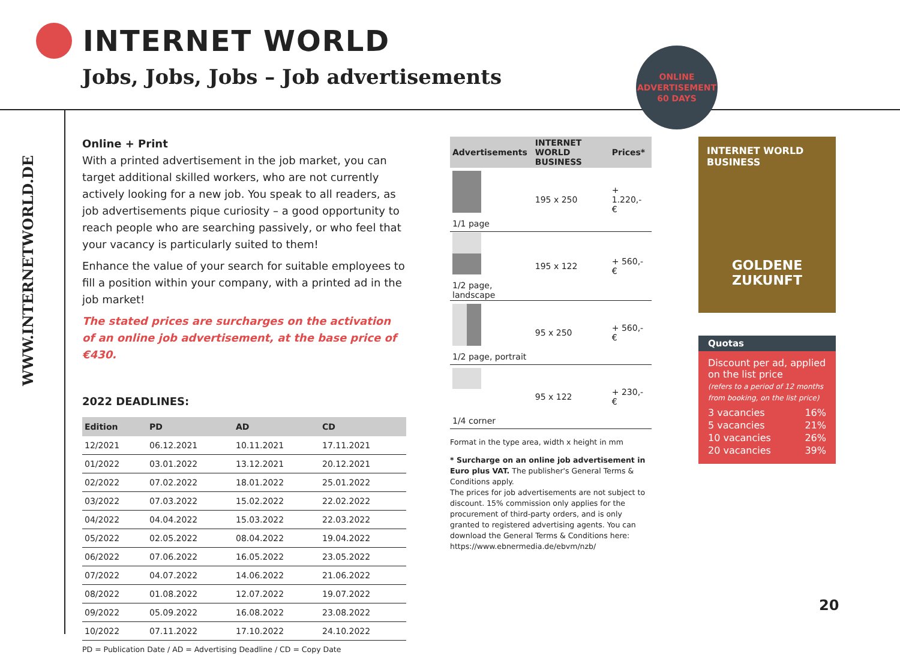INTERNET WORLD
Jobs, Jobs, Jobs – Job advertisements
ONLINE
ADVERTISEMENT
60 DAYS
WWW.INTERNETWORLD.DE
Online + Print
With a printed advertisement in the job market, you can target additional skilled workers, who are not currently actively looking for a new job. You speak to all readers, as job advertisements pique curiosity – a good opportunity to reach people who are searching passively, or who feel that your vacancy is particularly suited to them!
Enhance the value of your search for suitable employees to fill a position within your company, with a printed ad in the job market!
The stated prices are surcharges on the activation of an online job advertisement, at the base price of €430.
2022 DEADLINES:
| Edition | PD | AD | CD |
| --- | --- | --- | --- |
| 12/2021 | 06.12.2021 | 10.11.2021 | 17.11.2021 |
| 01/2022 | 03.01.2022 | 13.12.2021 | 20.12.2021 |
| 02/2022 | 07.02.2022 | 18.01.2022 | 25.01.2022 |
| 03/2022 | 07.03.2022 | 15.02.2022 | 22.02.2022 |
| 04/2022 | 04.04.2022 | 15.03.2022 | 22.03.2022 |
| 05/2022 | 02.05.2022 | 08.04.2022 | 19.04.2022 |
| 06/2022 | 07.06.2022 | 16.05.2022 | 23.05.2022 |
| 07/2022 | 04.07.2022 | 14.06.2022 | 21.06.2022 |
| 08/2022 | 01.08.2022 | 12.07.2022 | 19.07.2022 |
| 09/2022 | 05.09.2022 | 16.08.2022 | 23.08.2022 |
| 10/2022 | 07.11.2022 | 17.10.2022 | 24.10.2022 |
PD = Publication Date / AD = Advertising Deadline / CD = Copy Date
| Advertisements | INTERNET WORLD BUSINESS | Prices* |
| --- | --- | --- |
| 1/1 page | 195 x 250 | + 1.220,- € |
| 1/2 page, landscape | 195 x 122 | + 560,- € |
| 1/2 page, portrait | 95 x 250 | + 560,- € |
| 1/4 corner | 95 x 122 | + 230,- € |
Format in the type area, width x height in mm
* Surcharge on an online job advertisement in Euro plus VAT. The publisher's General Terms & Conditions apply.
The prices for job advertisements are not subject to discount. 15% commission only applies for the procurement of third-party orders, and is only granted to registered advertising agents. You can download the General Terms & Conditions here: https://www.ebnermedia.de/ebvm/nzb/
INTERNET WORLD
BUSINESS
GOLDENE
ZUKUNFT
Quotas
Discount per ad, applied on the list price
(refers to a period of 12 months from booking, on the list price)
| 3 vacancies | 16% |
| 5 vacancies | 21% |
| 10 vacancies | 26% |
| 20 vacancies | 39% |
20